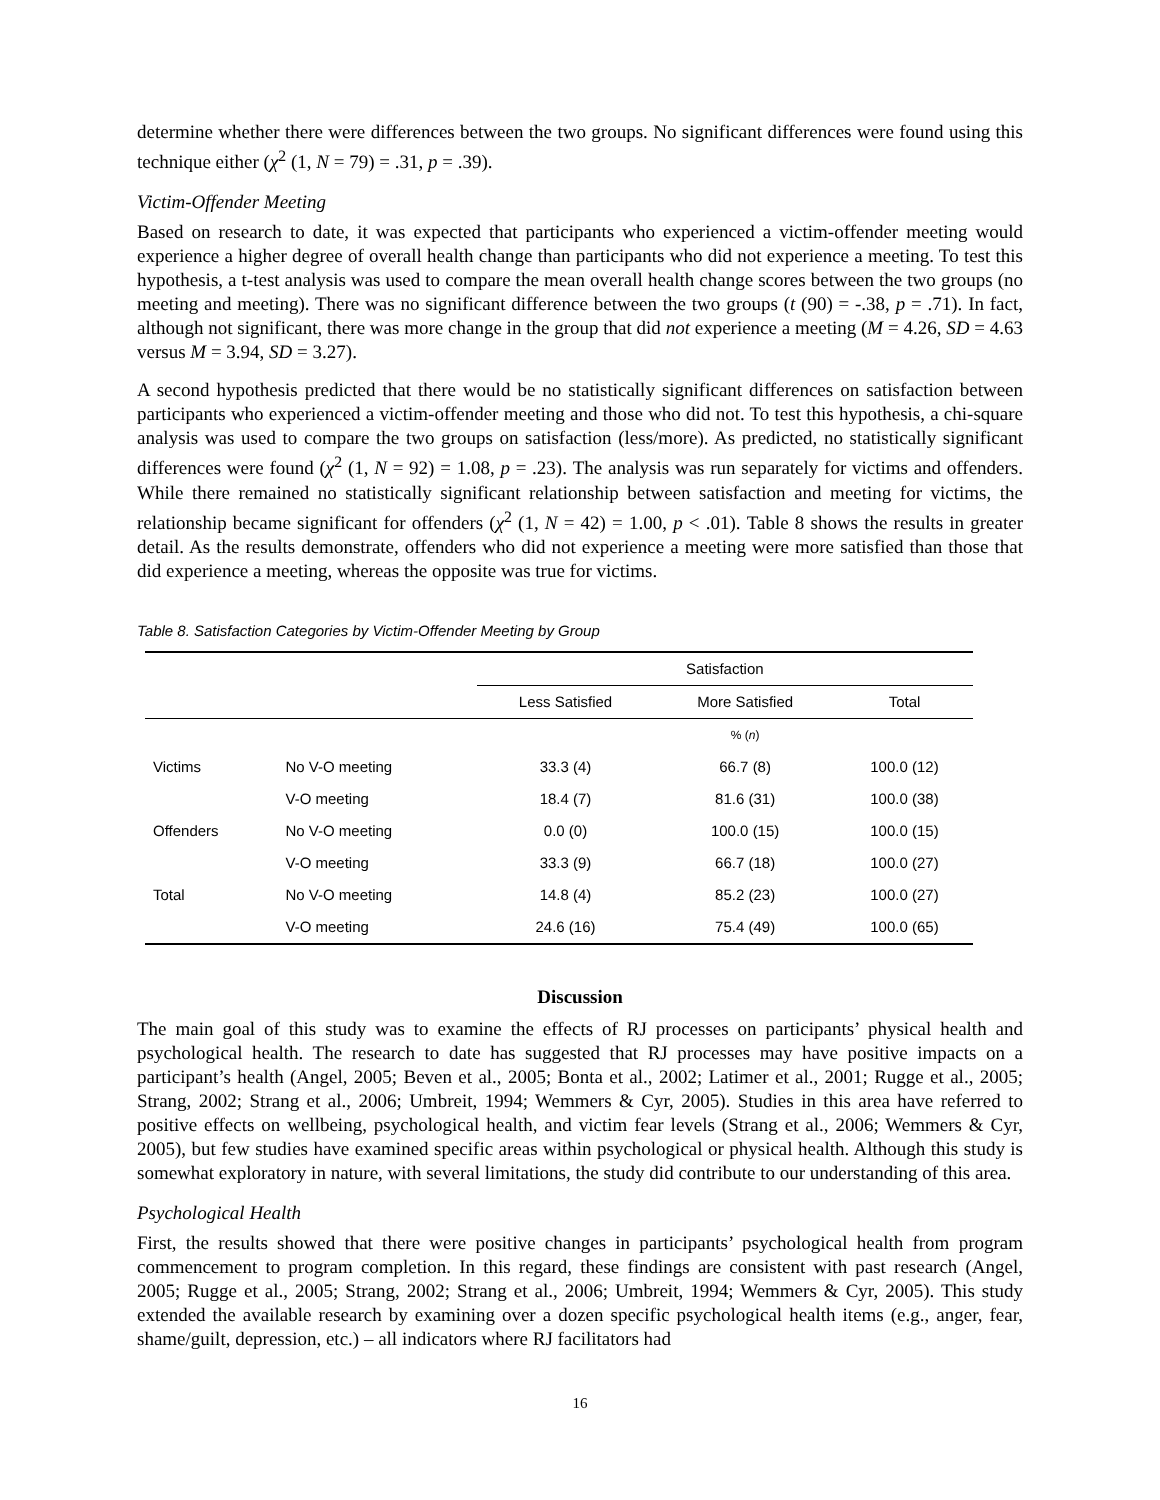determine whether there were differences between the two groups. No significant differences were found using this technique either (χ<sup>2</sup> (1, N = 79) = .31, p = .39).
Victim-Offender Meeting
Based on research to date, it was expected that participants who experienced a victim-offender meeting would experience a higher degree of overall health change than participants who did not experience a meeting. To test this hypothesis, a t-test analysis was used to compare the mean overall health change scores between the two groups (no meeting and meeting). There was no significant difference between the two groups (t (90) = -.38, p = .71). In fact, although not significant, there was more change in the group that did not experience a meeting (M = 4.26, SD = 4.63 versus M = 3.94, SD = 3.27).
A second hypothesis predicted that there would be no statistically significant differences on satisfaction between participants who experienced a victim-offender meeting and those who did not. To test this hypothesis, a chi-square analysis was used to compare the two groups on satisfaction (less/more). As predicted, no statistically significant differences were found (χ<sup>2</sup> (1, N = 92) = 1.08, p = .23). The analysis was run separately for victims and offenders. While there remained no statistically significant relationship between satisfaction and meeting for victims, the relationship became significant for offenders (χ<sup>2</sup> (1, N = 42) = 1.00, p < .01). Table 8 shows the results in greater detail. As the results demonstrate, offenders who did not experience a meeting were more satisfied than those that did experience a meeting, whereas the opposite was true for victims.
Table 8. Satisfaction Categories by Victim-Offender Meeting by Group
| | | Satisfaction | | |
| --- | --- | --- | --- | --- |
| | | Less Satisfied | More Satisfied | Total |
| | | | % ( n ) | |
| Victims | No V-O meeting | 33.3 (4) | 66.7 (8) | 100.0 (12) |
| | V-O meeting | 18.4 (7) | 81.6 (31) | 100.0 (38) |
| Offenders | No V-O meeting | 0.0 (0) | 100.0 (15) | 100.0 (15) |
| | V-O meeting | 33.3 (9) | 66.7 (18) | 100.0 (27) |
| Total | No V-O meeting | 14.8 (4) | 85.2 (23) | 100.0 (27) |
| | V-O meeting | 24.6 (16) | 75.4 (49) | 100.0 (65) |
Discussion
The main goal of this study was to examine the effects of RJ processes on participants’ physical health and psychological health. The research to date has suggested that RJ processes may have positive impacts on a participant’s health (Angel, 2005; Beven et al., 2005; Bonta et al., 2002; Latimer et al., 2001; Rugge et al., 2005; Strang, 2002; Strang et al., 2006; Umbreit, 1994; Wemmers & Cyr, 2005). Studies in this area have referred to positive effects on wellbeing, psychological health, and victim fear levels (Strang et al., 2006; Wemmers & Cyr, 2005), but few studies have examined specific areas within psychological or physical health. Although this study is somewhat exploratory in nature, with several limitations, the study did contribute to our understanding of this area.
Psychological Health
First, the results showed that there were positive changes in participants’ psychological health from program commencement to program completion. In this regard, these findings are consistent with past research (Angel, 2005; Rugge et al., 2005; Strang, 2002; Strang et al., 2006; Umbreit, 1994; Wemmers & Cyr, 2005). This study extended the available research by examining over a dozen specific psychological health items (e.g., anger, fear, shame/guilt, depression, etc.) – all indicators where RJ facilitators had
16